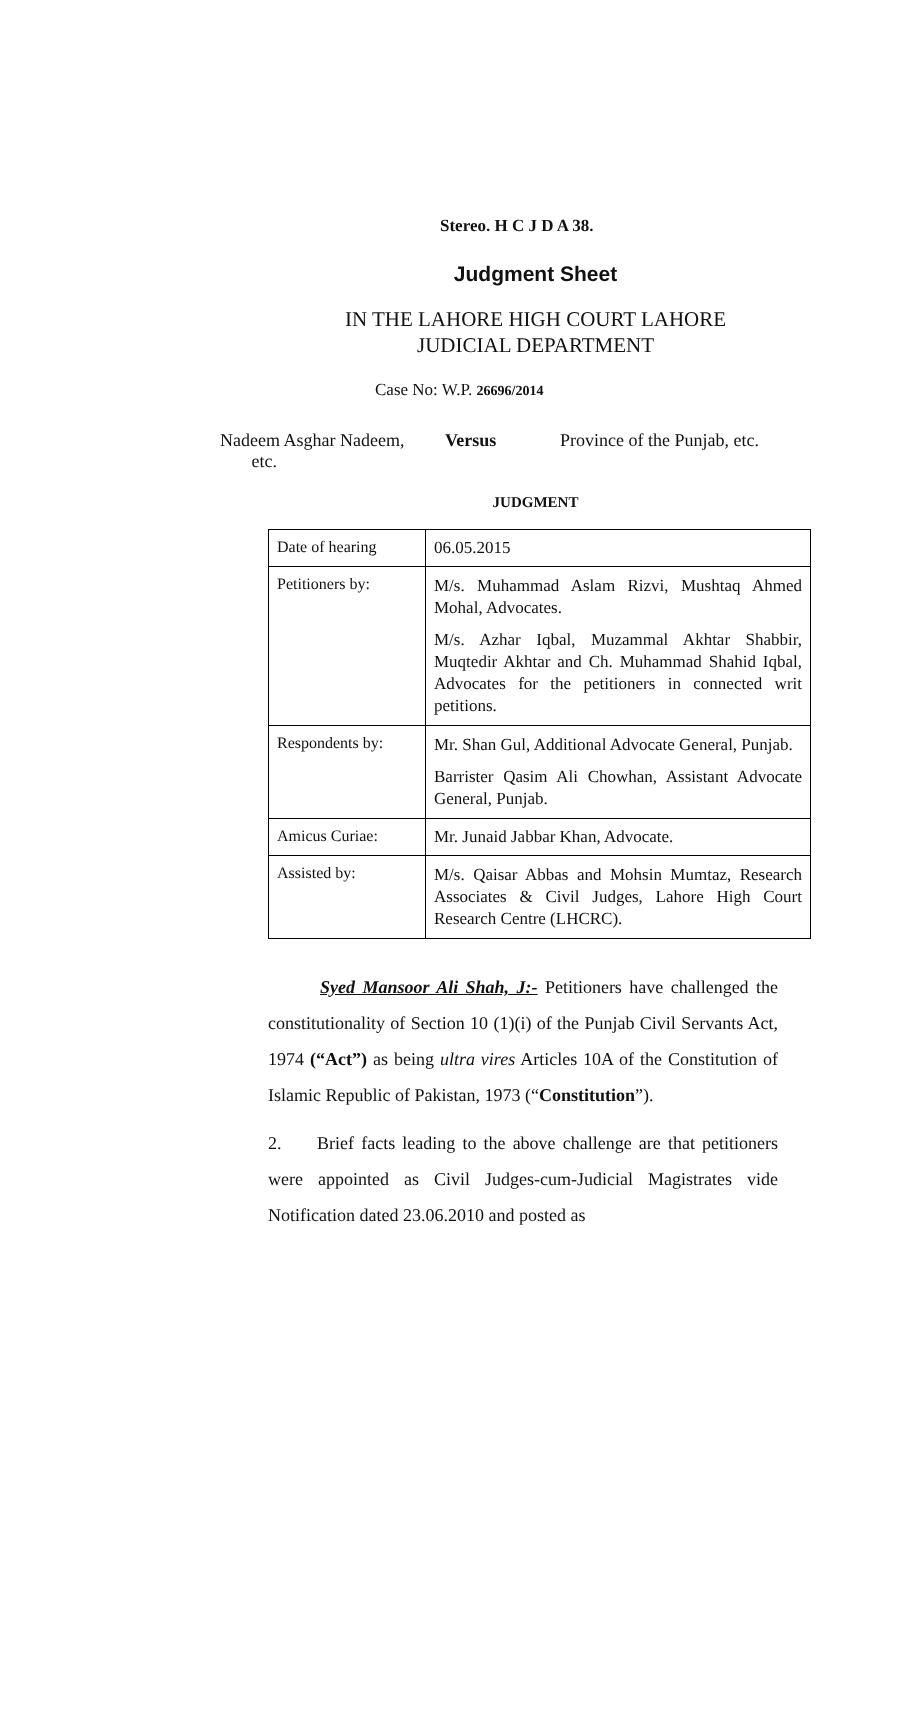Stereo. H C J D A 38.
Judgment Sheet
IN THE LAHORE HIGH COURT LAHORE
JUDICIAL DEPARTMENT
Case No: W.P. 26696/2014
Nadeem Asghar Nadeem,
etc.
Versus Province of the Punjab, etc.
JUDGMENT
| Date of hearing | 06.05.2015 |
| Petitioners by: | M/s. Muhammad Aslam Rizvi, Mushtaq Ahmed Mohal, Advocates. M/s. Azhar Iqbal, Muzammal Akhtar Shabbir, Muqtedir Akhtar and Ch. Muhammad Shahid Iqbal, Advocates for the petitioners in connected writ petitions. |
| Respondents by: | Mr. Shan Gul, Additional Advocate General, Punjab. Barrister Qasim Ali Chowhan, Assistant Advocate General, Punjab. |
| Amicus Curiae: | Mr. Junaid Jabbar Khan, Advocate. |
| Assisted by: | M/s. Qaisar Abbas and Mohsin Mumtaz, Research Associates & Civil Judges, Lahore High Court Research Centre (LHCRC). |
Syed Mansoor Ali Shah, J:- Petitioners have challenged the constitutionality of Section 10 (1)(i) of the Punjab Civil Servants Act, 1974 (“Act”) as being ultra vires Articles 10A of the Constitution of Islamic Republic of Pakistan, 1973 (“Constitution”).
2. Brief facts leading to the above challenge are that petitioners were appointed as Civil Judges-cum-Judicial Magistrates vide Notification dated 23.06.2010 and posted as